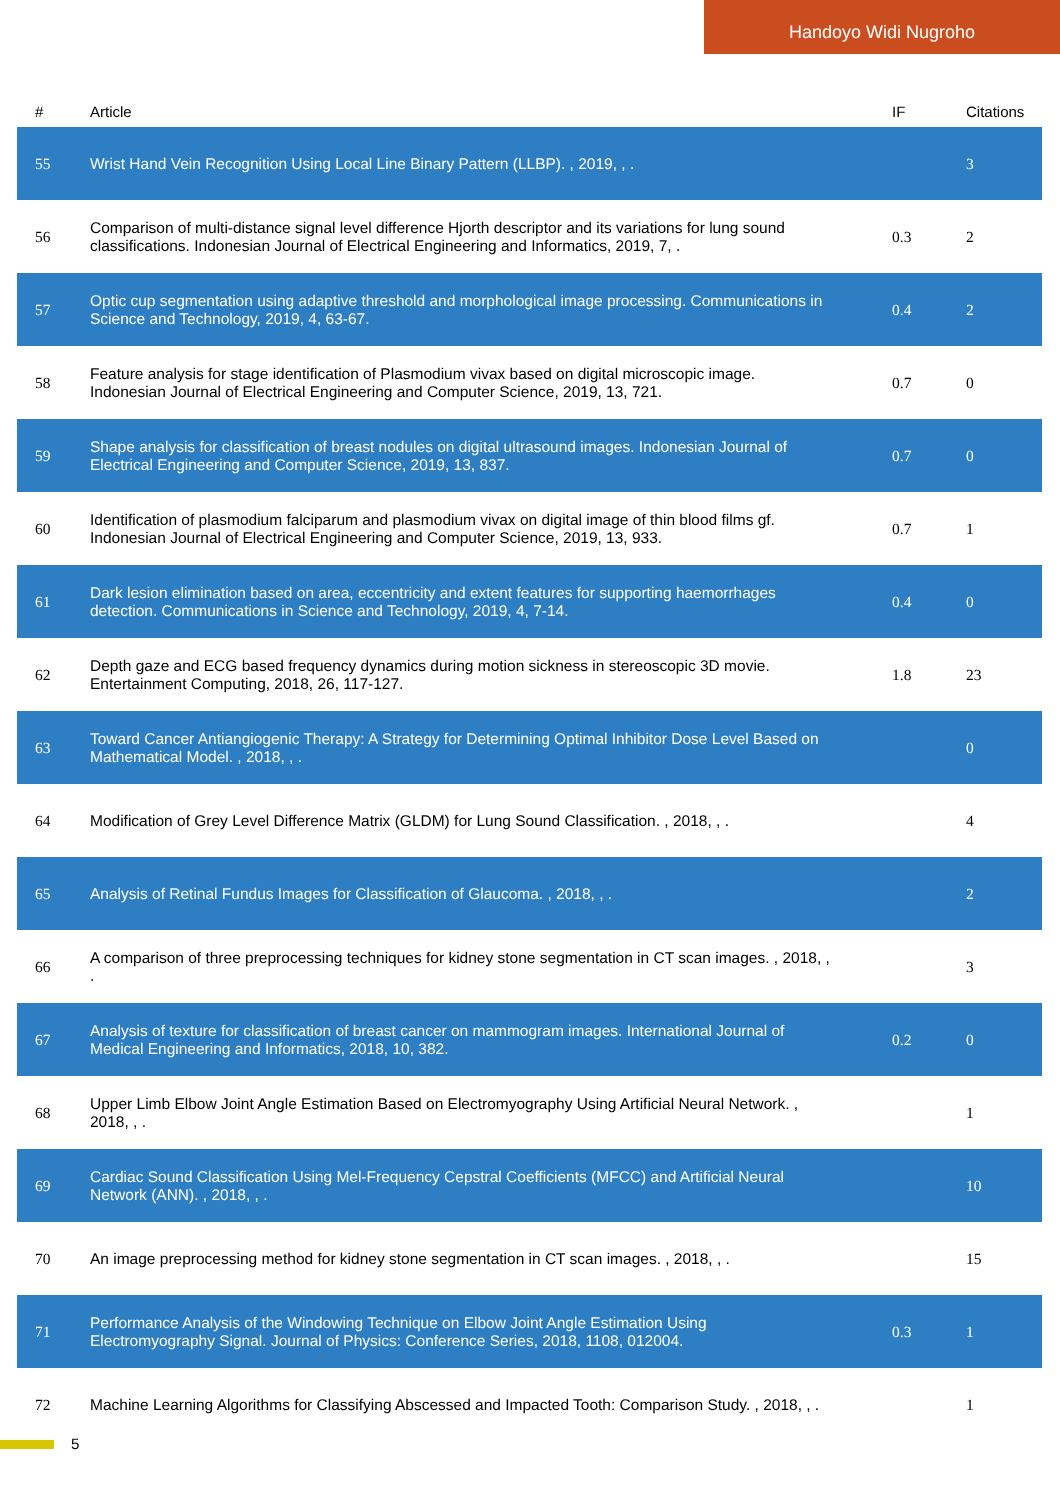Handoyo Widi Nugroho
| # | Article | IF | Citations |
| --- | --- | --- | --- |
| 55 | Wrist Hand Vein Recognition Using Local Line Binary Pattern (LLBP). , 2019, , . | | 3 |
| 56 | Comparison of multi-distance signal level difference Hjorth descriptor and its variations for lung sound classifications. Indonesian Journal of Electrical Engineering and Informatics, 2019, 7, . | 0.3 | 2 |
| 57 | Optic cup segmentation using adaptive threshold and morphological image processing. Communications in Science and Technology, 2019, 4, 63-67. | 0.4 | 2 |
| 58 | Feature analysis for stage identification of Plasmodium vivax based on digital microscopic image. Indonesian Journal of Electrical Engineering and Computer Science, 2019, 13, 721. | 0.7 | 0 |
| 59 | Shape analysis for classification of breast nodules on digital ultrasound images. Indonesian Journal of Electrical Engineering and Computer Science, 2019, 13, 837. | 0.7 | 0 |
| 60 | Identification of plasmodium falciparum and plasmodium vivax on digital image of thin blood films gf. Indonesian Journal of Electrical Engineering and Computer Science, 2019, 13, 933. | 0.7 | 1 |
| 61 | Dark lesion elimination based on area, eccentricity and extent features for supporting haemorrhages detection. Communications in Science and Technology, 2019, 4, 7-14. | 0.4 | 0 |
| 62 | Depth gaze and ECG based frequency dynamics during motion sickness in stereoscopic 3D movie. Entertainment Computing, 2018, 26, 117-127. | 1.8 | 23 |
| 63 | Toward Cancer Antiangiogenic Therapy: A Strategy for Determining Optimal Inhibitor Dose Level Based on Mathematical Model. , 2018, , . | | 0 |
| 64 | Modification of Grey Level Difference Matrix (GLDM) for Lung Sound Classification. , 2018, , . | | 4 |
| 65 | Analysis of Retinal Fundus Images for Classification of Glaucoma. , 2018, , . | | 2 |
| 66 | A comparison of three preprocessing techniques for kidney stone segmentation in CT scan images. , 2018, , . | | 3 |
| 67 | Analysis of texture for classification of breast cancer on mammogram images. International Journal of Medical Engineering and Informatics, 2018, 10, 382. | 0.2 | 0 |
| 68 | Upper Limb Elbow Joint Angle Estimation Based on Electromyography Using Artificial Neural Network. , 2018, , . | | 1 |
| 69 | Cardiac Sound Classification Using Mel-Frequency Cepstral Coefficients (MFCC) and Artificial Neural Network (ANN). , 2018, , . | | 10 |
| 70 | An image preprocessing method for kidney stone segmentation in CT scan images. , 2018, , . | | 15 |
| 71 | Performance Analysis of the Windowing Technique on Elbow Joint Angle Estimation Using Electromyography Signal. Journal of Physics: Conference Series, 2018, 1108, 012004. | 0.3 | 1 |
| 72 | Machine Learning Algorithms for Classifying Abscessed and Impacted Tooth: Comparison Study. , 2018, , . | | 1 |
5